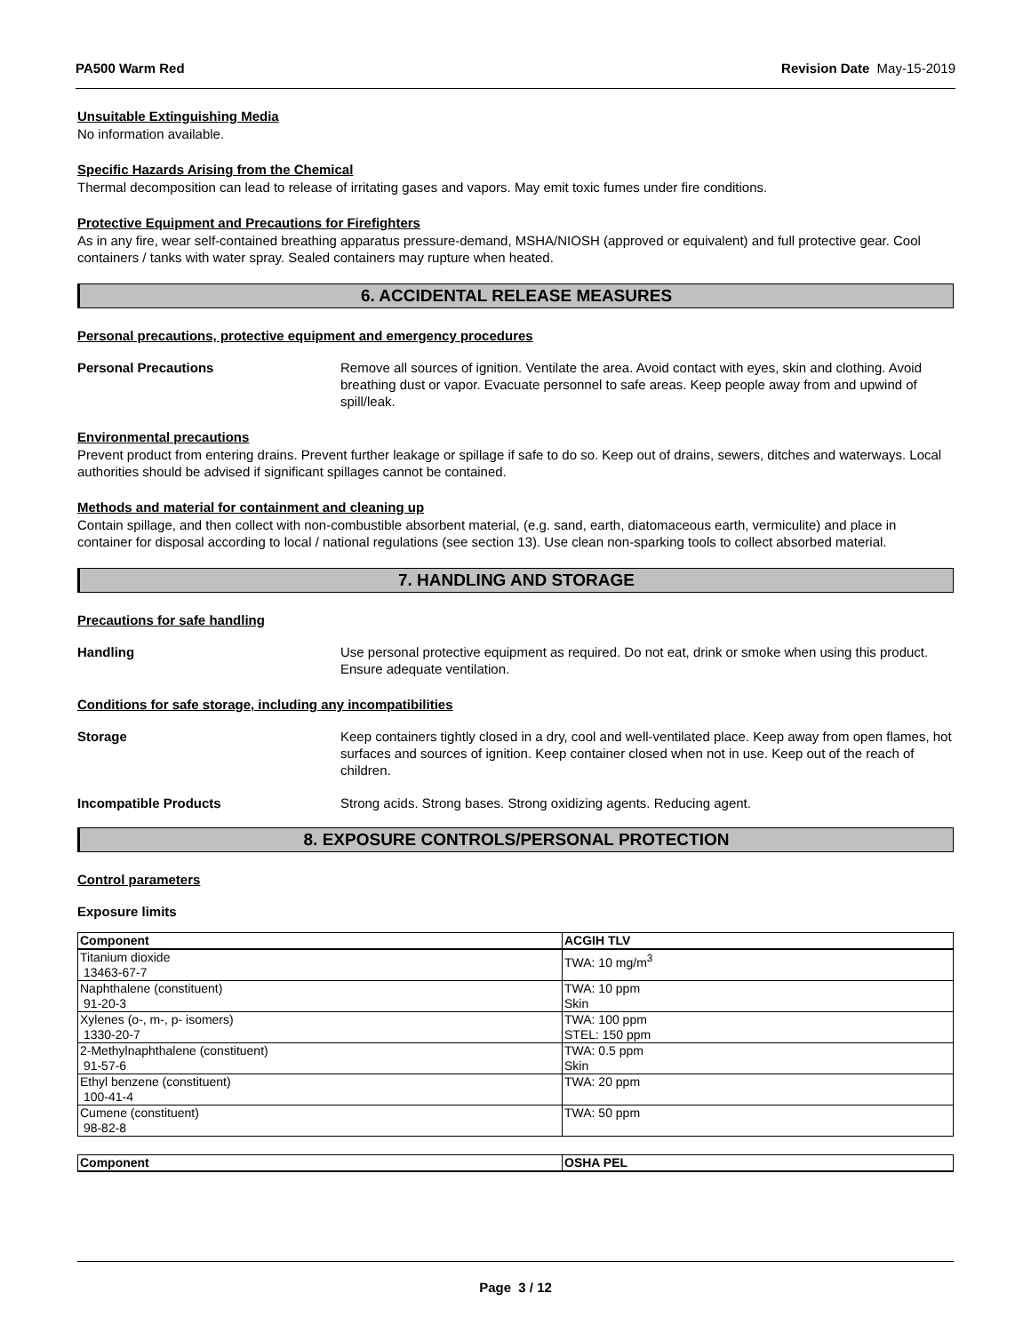PA500 Warm Red Revision Date May-15-2019
Unsuitable Extinguishing Media
No information available.
Specific Hazards Arising from the Chemical
Thermal decomposition can lead to release of irritating gases and vapors. May emit toxic fumes under fire conditions.
Protective Equipment and Precautions for Firefighters
As in any fire, wear self-contained breathing apparatus pressure-demand, MSHA/NIOSH (approved or equivalent) and full protective gear. Cool containers / tanks with water spray. Sealed containers may rupture when heated.
6. ACCIDENTAL RELEASE MEASURES
Personal precautions, protective equipment and emergency procedures
Personal Precautions Remove all sources of ignition. Ventilate the area. Avoid contact with eyes, skin and clothing. Avoid breathing dust or vapor. Evacuate personnel to safe areas. Keep people away from and upwind of spill/leak.
Environmental precautions
Prevent product from entering drains. Prevent further leakage or spillage if safe to do so. Keep out of drains, sewers, ditches and waterways. Local authorities should be advised if significant spillages cannot be contained.
Methods and material for containment and cleaning up
Contain spillage, and then collect with non-combustible absorbent material, (e.g. sand, earth, diatomaceous earth, vermiculite) and place in container for disposal according to local / national regulations (see section 13). Use clean non-sparking tools to collect absorbed material.
7. HANDLING AND STORAGE
Precautions for safe handling
Handling Use personal protective equipment as required. Do not eat, drink or smoke when using this product. Ensure adequate ventilation.
Conditions for safe storage, including any incompatibilities
Storage Keep containers tightly closed in a dry, cool and well-ventilated place. Keep away from open flames, hot surfaces and sources of ignition. Keep container closed when not in use. Keep out of the reach of children.
Incompatible Products Strong acids. Strong bases. Strong oxidizing agents. Reducing agent.
8. EXPOSURE CONTROLS/PERSONAL PROTECTION
Control parameters
Exposure limits
| Component | ACGIH TLV |
| --- | --- |
| Titanium dioxide 13463-67-7 | TWA: 10 mg/m<sup>3</sup> |
| Naphthalene (constituent) 91-20-3 | TWA: 10 ppm Skin |
| Xylenes (o-, m-, p- isomers) 1330-20-7 | TWA: 100 ppm STEL: 150 ppm |
| 2-Methylnaphthalene (constituent) 91-57-6 | TWA: 0.5 ppm Skin |
| Ethyl benzene (constituent) 100-41-4 | TWA: 20 ppm |
| Cumene (constituent) 98-82-8 | TWA: 50 ppm |
| Component | OSHA PEL |
| --- | --- |
Page 3 / 12